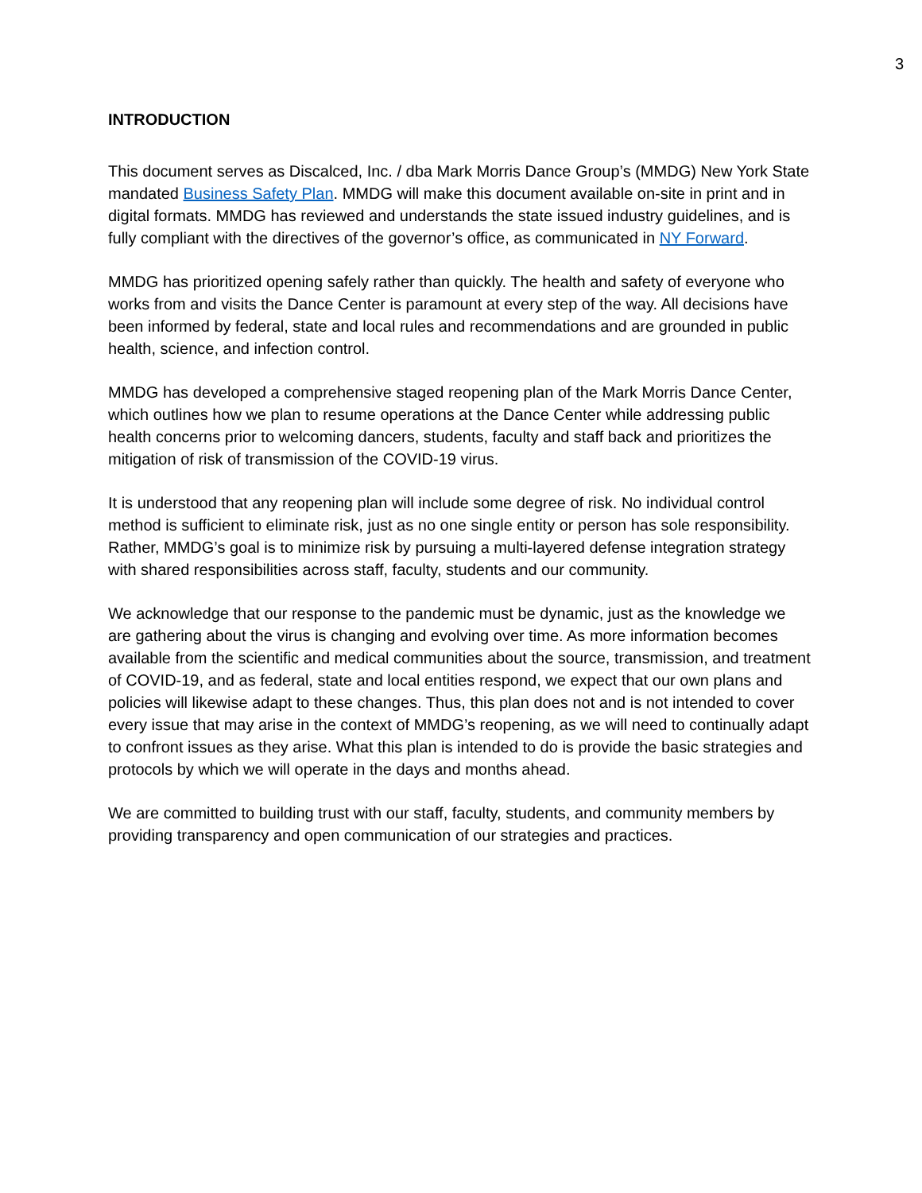3
INTRODUCTION
This document serves as Discalced, Inc. / dba Mark Morris Dance Group’s (MMDG) New York State mandated Business Safety Plan. MMDG will make this document available on-site in print and in digital formats. MMDG has reviewed and understands the state issued industry guidelines, and is fully compliant with the directives of the governor’s office, as communicated in NY Forward.
MMDG has prioritized opening safely rather than quickly. The health and safety of everyone who works from and visits the Dance Center is paramount at every step of the way. All decisions have been informed by federal, state and local rules and recommendations and are grounded in public health, science, and infection control.
MMDG has developed a comprehensive staged reopening plan of the Mark Morris Dance Center, which outlines how we plan to resume operations at the Dance Center while addressing public health concerns prior to welcoming dancers, students, faculty and staff back and prioritizes the mitigation of risk of transmission of the COVID-19 virus.
It is understood that any reopening plan will include some degree of risk. No individual control method is sufficient to eliminate risk, just as no one single entity or person has sole responsibility. Rather, MMDG’s goal is to minimize risk by pursuing a multi-layered defense integration strategy with shared responsibilities across staff, faculty, students and our community.
We acknowledge that our response to the pandemic must be dynamic, just as the knowledge we are gathering about the virus is changing and evolving over time. As more information becomes available from the scientific and medical communities about the source, transmission, and treatment of COVID-19, and as federal, state and local entities respond, we expect that our own plans and policies will likewise adapt to these changes. Thus, this plan does not and is not intended to cover every issue that may arise in the context of MMDG’s reopening, as we will need to continually adapt to confront issues as they arise. What this plan is intended to do is provide the basic strategies and protocols by which we will operate in the days and months ahead.
We are committed to building trust with our staff, faculty, students, and community members by providing transparency and open communication of our strategies and practices.